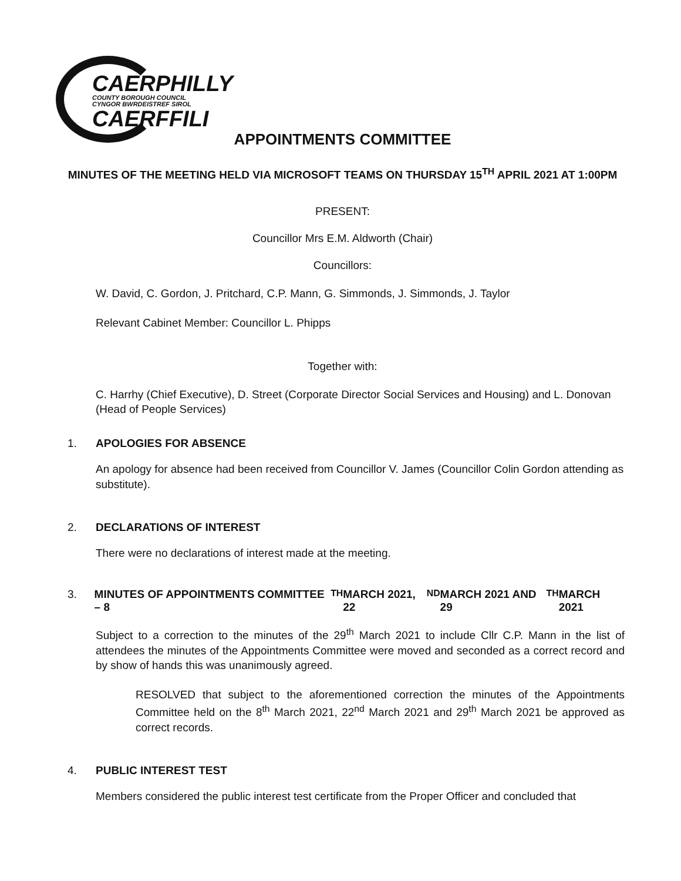CAERPHILLY
COUNTY BOROUGH COUNCIL
CYNGOR BWRDEISTREF SIROL
CAERFFILI
APPOINTMENTS COMMITTEE
MINUTES OF THE MEETING HELD VIA MICROSOFT TEAMS ON THURSDAY 15<sup>TH</sup> APRIL 2021 AT 1:00PM
PRESENT:
Councillor Mrs E.M. Aldworth (Chair)
Councillors:
W. David, C. Gordon, J. Pritchard, C.P. Mann, G. Simmonds, J. Simmonds, J. Taylor
Relevant Cabinet Member: Councillor L. Phipps
Together with:
C. Harrhy (Chief Executive), D. Street (Corporate Director Social Services and Housing) and L. Donovan (Head of People Services)
1. APOLOGIES FOR ABSENCE
An apology for absence had been received from Councillor V. James (Councillor Colin Gordon attending as substitute).
2. DECLARATIONS OF INTEREST
There were no declarations of interest made at the meeting.
3. MINUTES OF APPOINTMENTS COMMITTEE – 8<sup>TH</sup> MARCH 2021, 22<sup>ND</sup> MARCH 2021 AND 29<sup>TH</sup> MARCH 2021
Subject to a correction to the minutes of the 29<sup>th</sup> March 2021 to include Cllr C.P. Mann in the list of attendees the minutes of the Appointments Committee were moved and seconded as a correct record and by show of hands this was unanimously agreed.
RESOLVED that subject to the aforementioned correction the minutes of the Appointments Committee held on the 8<sup>th</sup> March 2021, 22<sup>nd</sup> March 2021 and 29<sup>th</sup> March 2021 be approved as correct records.
4. PUBLIC INTEREST TEST
Members considered the public interest test certificate from the Proper Officer and concluded that